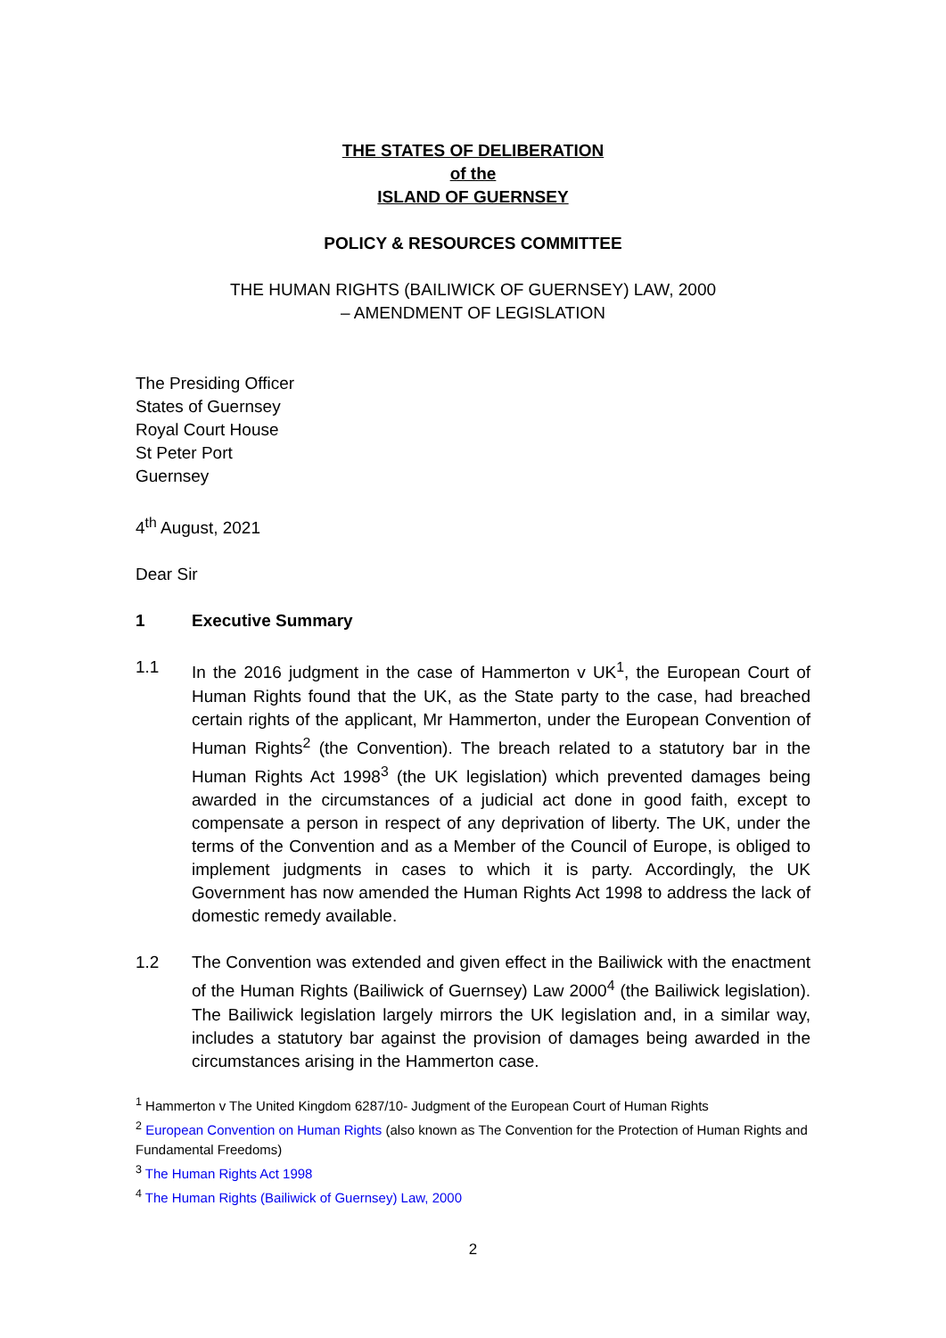THE STATES OF DELIBERATION
of the
ISLAND OF GUERNSEY
POLICY & RESOURCES COMMITTEE
THE HUMAN RIGHTS (BAILIWICK OF GUERNSEY) LAW, 2000
– AMENDMENT OF LEGISLATION
The Presiding Officer
States of Guernsey
Royal Court House
St Peter Port
Guernsey
4<sup>th</sup> August, 2021
Dear Sir
1 Executive Summary
1.1 In the 2016 judgment in the case of Hammerton v UK<sup>1</sup>, the European Court of Human Rights found that the UK, as the State party to the case, had breached certain rights of the applicant, Mr Hammerton, under the European Convention of Human Rights<sup>2</sup> (the Convention). The breach related to a statutory bar in the Human Rights Act 1998<sup>3</sup> (the UK legislation) which prevented damages being awarded in the circumstances of a judicial act done in good faith, except to compensate a person in respect of any deprivation of liberty. The UK, under the terms of the Convention and as a Member of the Council of Europe, is obliged to implement judgments in cases to which it is party. Accordingly, the UK Government has now amended the Human Rights Act 1998 to address the lack of domestic remedy available.
1.2 The Convention was extended and given effect in the Bailiwick with the enactment of the Human Rights (Bailiwick of Guernsey) Law 2000<sup>4</sup> (the Bailiwick legislation). The Bailiwick legislation largely mirrors the UK legislation and, in a similar way, includes a statutory bar against the provision of damages being awarded in the circumstances arising in the Hammerton case.
<sup>1</sup> Hammerton v The United Kingdom 6287/10- Judgment of the European Court of Human Rights
<sup>2</sup> European Convention on Human Rights (also known as The Convention for the Protection of Human Rights and Fundamental Freedoms)
<sup>3</sup> The Human Rights Act 1998
<sup>4</sup> The Human Rights (Bailiwick of Guernsey) Law, 2000
2